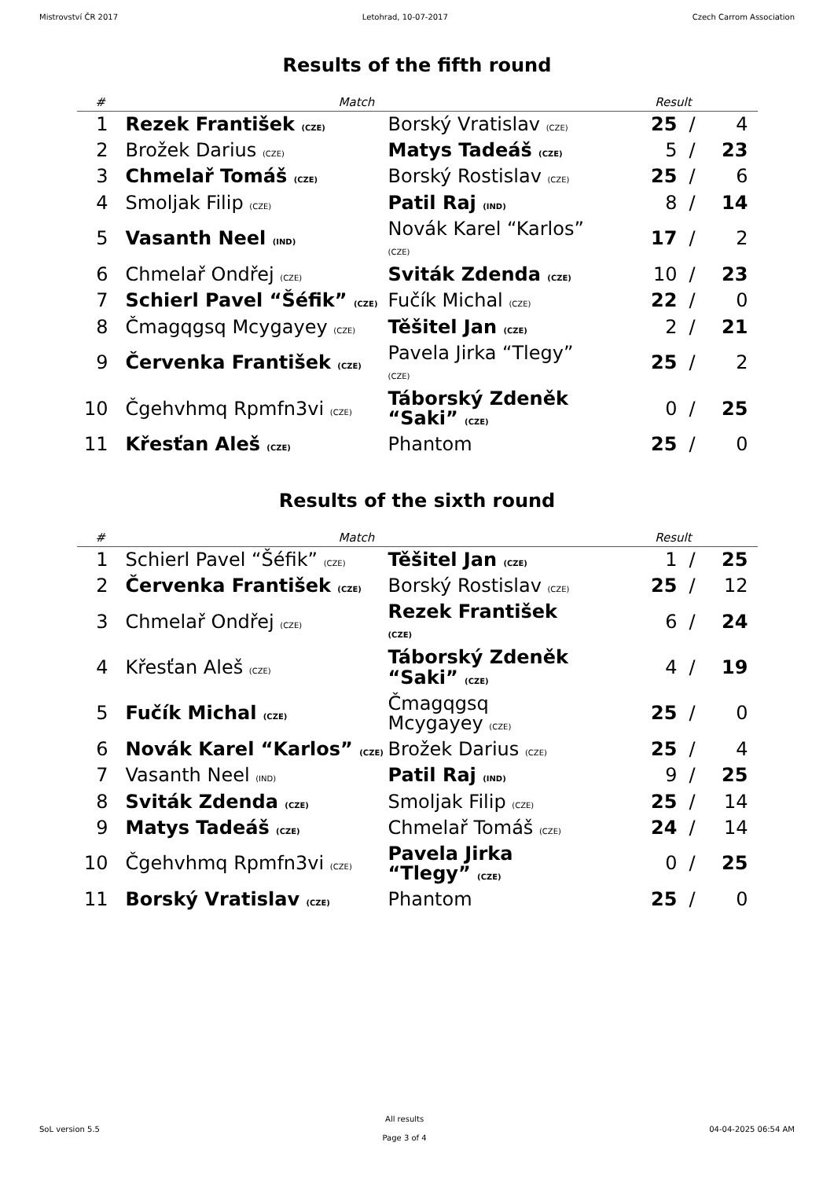Mistrovství ČR 2017 Letohrad, 10-07-2017 Czech Carrom Association
Results of the fifth round
| # | Match | | Result | | |
| --- | --- | --- | --- | --- | --- |
| 1 | Rezek František (CZE) | Borský Vratislav (CZE) | 25 | / | 4 |
| 2 | Brožek Darius (CZE) | Matys Tadeáš (CZE) | 5 | / | 23 |
| 3 | Chmelař Tomáš (CZE) | Borský Rostislav (CZE) | 25 | / | 6 |
| 4 | Smoljak Filip (CZE) | Patil Raj (IND) | 8 | / | 14 |
| 5 | Vasanth Neel (IND) | Novák Karel “Karlos” (CZE) | 17 | / | 2 |
| 6 | Chmelař Ondřej (CZE) | Sviták Zdenda (CZE) | 10 | / | 23 |
| 7 | Schierl Pavel “Šéfik” (CZE) | Fučík Michal (CZE) | 22 | / | 0 |
| 8 | Čmagqgsq Mcygayey (CZE) | Těšitel Jan (CZE) | 2 | / | 21 |
| 9 | Červenka František (CZE) | Pavela Jirka “Tlegy” (CZE) | 25 | / | 2 |
| 10 | Čgehvhmq Rpmfn3vi (CZE) | Táborský Zdeněk “Saki” (CZE) | 0 | / | 25 |
| 11 | Křesťan Aleš (CZE) | Phantom | 25 | / | 0 |
Results of the sixth round
| # | Match | | Result | | |
| --- | --- | --- | --- | --- | --- |
| 1 | Schierl Pavel “Šéfik” (CZE) | Těšitel Jan (CZE) | 1 | / | 25 |
| 2 | Červenka František (CZE) | Borský Rostislav (CZE) | 25 | / | 12 |
| 3 | Chmelař Ondřej (CZE) | Rezek František (CZE) | 6 | / | 24 |
| 4 | Křesťan Aleš (CZE) | Táborský Zdeněk “Saki” (CZE) | 4 | / | 19 |
| 5 | Fučík Michal (CZE) | Čmagqgsq Mcygayey (CZE) | 25 | / | 0 |
| 6 | Novák Karel “Karlos” (CZE) | Brožek Darius (CZE) | 25 | / | 4 |
| 7 | Vasanth Neel (IND) | Patil Raj (IND) | 9 | / | 25 |
| 8 | Sviták Zdenda (CZE) | Smoljak Filip (CZE) | 25 | / | 14 |
| 9 | Matys Tadeáš (CZE) | Chmelař Tomáš (CZE) | 24 | / | 14 |
| 10 | Čgehvhmq Rpmfn3vi (CZE) | Pavela Jirka “Tlegy” (CZE) | 0 | / | 25 |
| 11 | Borský Vratislav (CZE) | Phantom | 25 | / | 0 |
SoL version 5.5 All results
Page 3 of 4 04-04-2025 06:54 AM